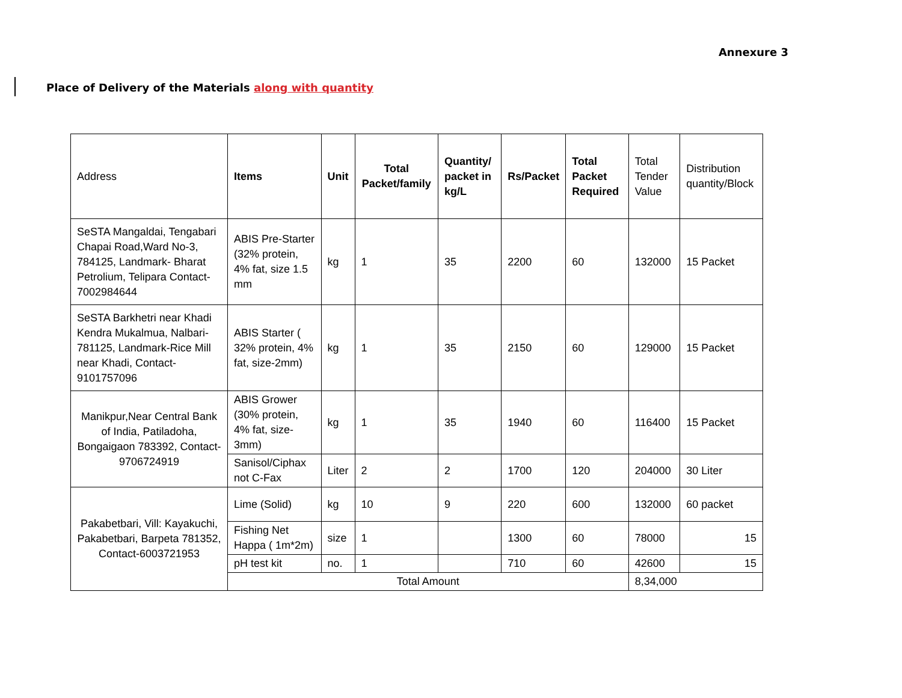Annexure 3
Place of Delivery of the Materials along with quantity
| Address | Items | Unit | Total Packet/family | Quantity/ packet in kg/L | Rs/Packet | Total Packet Required | Total Tender Value | Distribution quantity/Block |
| --- | --- | --- | --- | --- | --- | --- | --- | --- |
| SeSTA Mangaldai, Tengabari Chapai Road,Ward No-3, 784125, Landmark- Bharat Petrolium, Telipara Contact-7002984644 | ABIS Pre-Starter (32% protein, 4% fat, size 1.5 mm | kg | 1 | 35 | 2200 | 60 | 132000 | 15 Packet |
| SeSTA Barkhetri near Khadi Kendra Mukalmua, Nalbari-781125, Landmark-Rice Mill near Khadi, Contact-9101757096 | ABIS Starter ( 32% protein, 4% fat, size-2mm) | kg | 1 | 35 | 2150 | 60 | 129000 | 15 Packet |
| Manikpur,Near Central Bank of India, Patiladoha, Bongaigaon 783392, Contact-9706724919 | ABIS Grower (30% protein, 4% fat, size-3mm) | kg | 1 | 35 | 1940 | 60 | 116400 | 15 Packet |
| | Sanisol/Ciphax not C-Fax | Liter | 2 | 2 | 1700 | 120 | 204000 | 30 Liter |
| Pakabetbari, Vill: Kayakuchi, Pakabetbari, Barpeta 781352, Contact-6003721953 | Lime (Solid) | kg | 10 | 9 | 220 | 600 | 132000 | 60 packet |
| | Fishing Net Happa ( 1m*2m) | size | 1 | | 1300 | 60 | 78000 | 15 |
| | pH test kit | no. | 1 | | 710 | 60 | 42600 | 15 |
| | Total Amount | | | | | | 8,34,000 | |